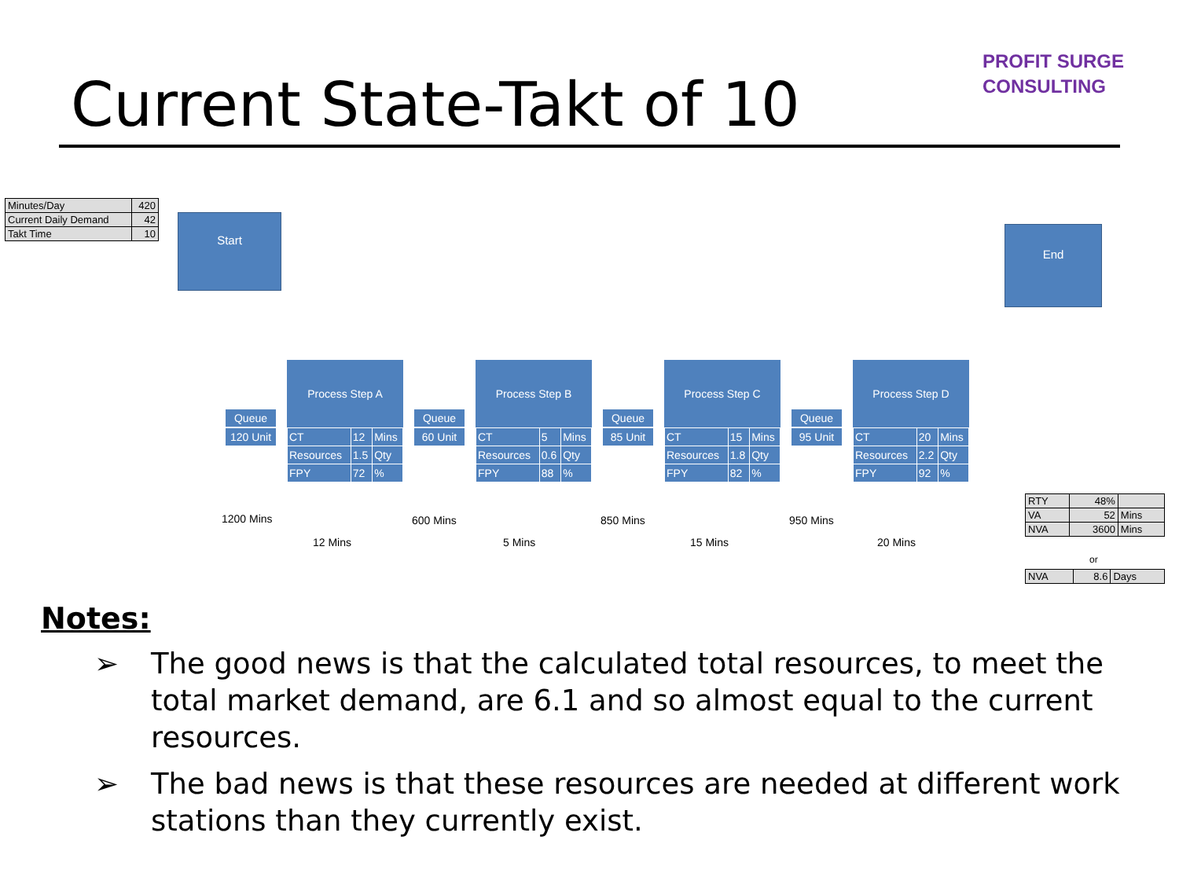Current State-Takt of 10
PROFIT SURGE
CONSULTING
| Minutes/Day | 420 |
| Current Daily Demand | 42 |
| Takt Time | 10 |
Start
End
Queue
120 Unit
Process Step A
| CT | 12 | Mins |
| Resources | 1.5 | Qty |
| FPY | 72 | % |
Queue
60 Unit
Process Step B
| CT | 5 | Mins |
| Resources | 0.6 | Qty |
| FPY | 88 | % |
Queue
85 Unit
Process Step C
| CT | 15 | Mins |
| Resources | 1.8 | Qty |
| FPY | 82 | % |
Queue
95 Unit
Process Step D
| CT | 20 | Mins |
| Resources | 2.2 | Qty |
| FPY | 92 | % |
1200 Mins
12 Mins
600 Mins
5 Mins
850 Mins
15 Mins
950 Mins
20 Mins
| RTY | 48% | |
| VA | 52 | Mins |
| NVA | 3600 | Mins |
or
| NVA | 8.6 | Days |
Notes:
➢ The good news is that the calculated total resources, to meet the total market demand, are 6.1 and so almost equal to the current resources.
➢ The bad news is that these resources are needed at different work stations than they currently exist.